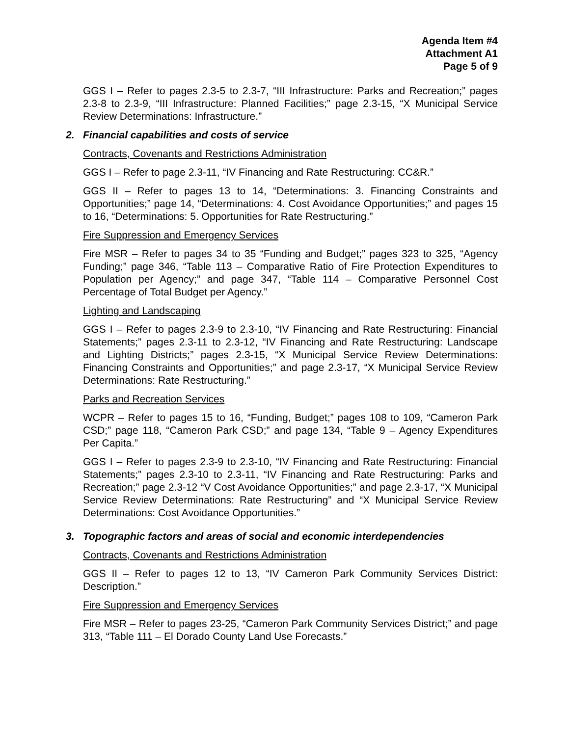Agenda Item #4
Attachment A1
Page 5 of 9
GGS I – Refer to pages 2.3-5 to 2.3-7, “III Infrastructure: Parks and Recreation;” pages 2.3-8 to 2.3-9, “III Infrastructure: Planned Facilities;” page 2.3-15, “X Municipal Service Review Determinations: Infrastructure.”
2. Financial capabilities and costs of service
Contracts, Covenants and Restrictions Administration
GGS I – Refer to page 2.3-11, “IV Financing and Rate Restructuring: CC&R.”
GGS II – Refer to pages 13 to 14, “Determinations: 3. Financing Constraints and Opportunities;” page 14, “Determinations: 4. Cost Avoidance Opportunities;” and pages 15 to 16, “Determinations: 5. Opportunities for Rate Restructuring.”
Fire Suppression and Emergency Services
Fire MSR – Refer to pages 34 to 35 “Funding and Budget;” pages 323 to 325, “Agency Funding;” page 346, “Table 113 – Comparative Ratio of Fire Protection Expenditures to Population per Agency;” and page 347, “Table 114 – Comparative Personnel Cost Percentage of Total Budget per Agency.”
Lighting and Landscaping
GGS I – Refer to pages 2.3-9 to 2.3-10, “IV Financing and Rate Restructuring: Financial Statements;” pages 2.3-11 to 2.3-12, “IV Financing and Rate Restructuring: Landscape and Lighting Districts;” pages 2.3-15, “X Municipal Service Review Determinations: Financing Constraints and Opportunities;” and page 2.3-17, “X Municipal Service Review Determinations: Rate Restructuring.”
Parks and Recreation Services
WCPR – Refer to pages 15 to 16, “Funding, Budget;” pages 108 to 109, “Cameron Park CSD;” page 118, “Cameron Park CSD;” and page 134, “Table 9 – Agency Expenditures Per Capita.”
GGS I – Refer to pages 2.3-9 to 2.3-10, “IV Financing and Rate Restructuring: Financial Statements;” pages 2.3-10 to 2.3-11, “IV Financing and Rate Restructuring: Parks and Recreation;” page 2.3-12 “V Cost Avoidance Opportunities;” and page 2.3-17, “X Municipal Service Review Determinations: Rate Restructuring” and “X Municipal Service Review Determinations: Cost Avoidance Opportunities.”
3. Topographic factors and areas of social and economic interdependencies
Contracts, Covenants and Restrictions Administration
GGS II – Refer to pages 12 to 13, “IV Cameron Park Community Services District: Description.”
Fire Suppression and Emergency Services
Fire MSR – Refer to pages 23-25, “Cameron Park Community Services District;” and page 313, “Table 111 – El Dorado County Land Use Forecasts.”